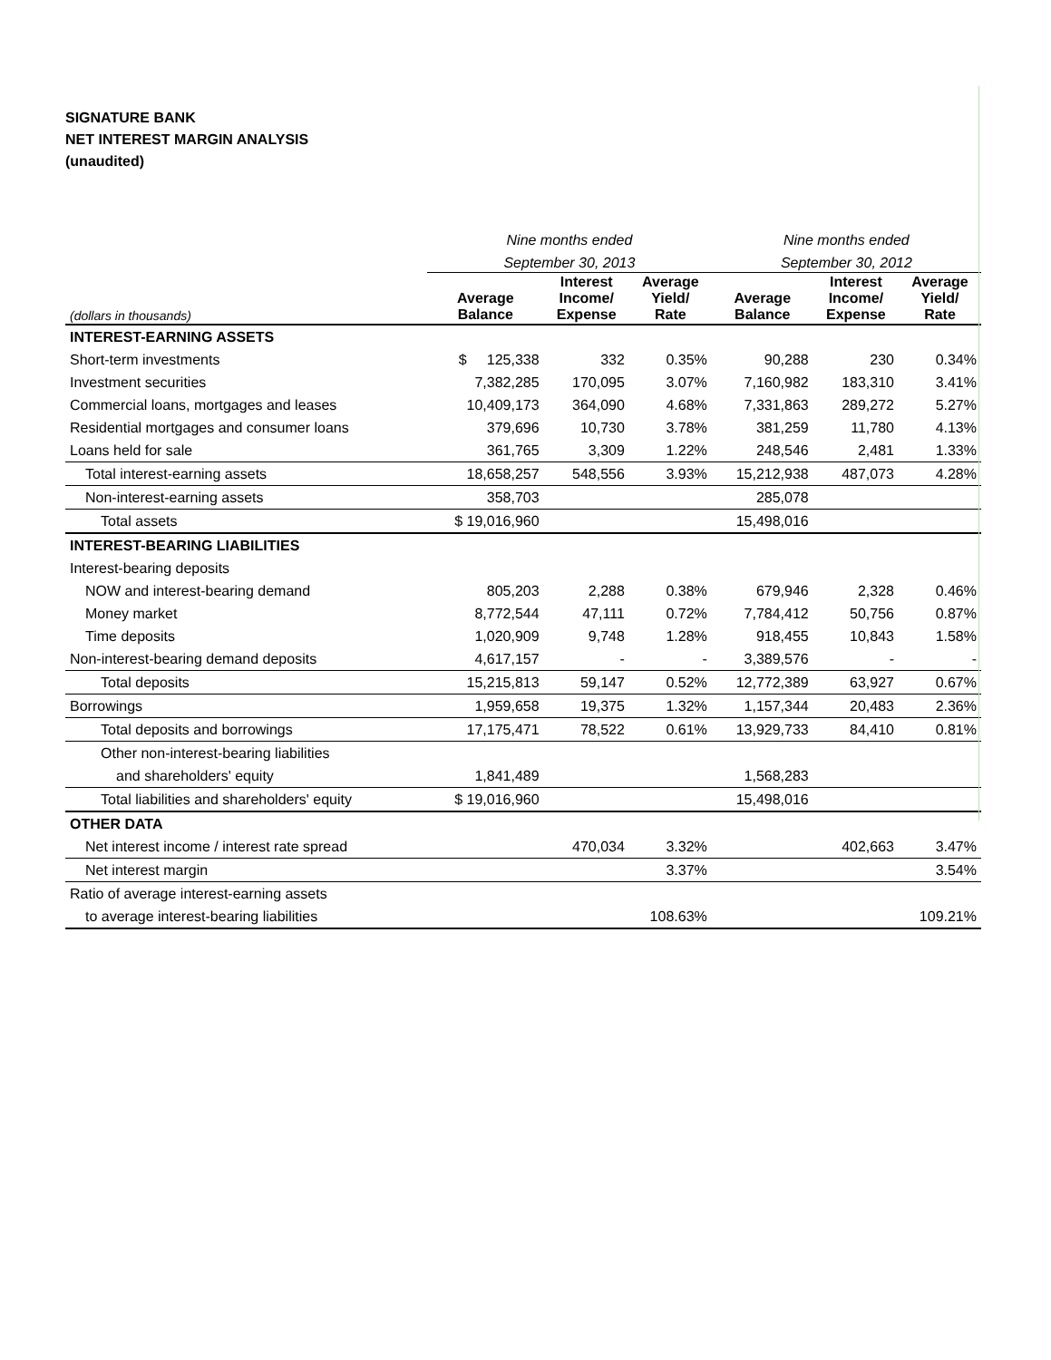SIGNATURE BANK
NET INTEREST MARGIN ANALYSIS
(unaudited)
| | Nine months ended | | | Nine months ended | | |
| --- | --- | --- | --- | --- | --- | --- |
| | September 30, 2013 | | | September 30, 2012 | | |
| (dollars in thousands) | Average Balance | Interest Income/ Expense | Average Yield/ Rate | Average Balance | Interest Income/ Expense | Average Yield/ Rate |
| INTEREST-EARNING ASSETS | | | | | | |
| Short-term investments | $ 125,338 | 332 | 0.35% | 90,288 | 230 | 0.34% |
| Investment securities | 7,382,285 | 170,095 | 3.07% | 7,160,982 | 183,310 | 3.41% |
| Commercial loans, mortgages and leases | 10,409,173 | 364,090 | 4.68% | 7,331,863 | 289,272 | 5.27% |
| Residential mortgages and consumer loans | 379,696 | 10,730 | 3.78% | 381,259 | 11,780 | 4.13% |
| Loans held for sale | 361,765 | 3,309 | 1.22% | 248,546 | 2,481 | 1.33% |
| Total interest-earning assets | 18,658,257 | 548,556 | 3.93% | 15,212,938 | 487,073 | 4.28% |
| Non-interest-earning assets | 358,703 | | | 285,078 | | |
| Total assets | $ 19,016,960 | | | 15,498,016 | | |
| INTEREST-BEARING LIABILITIES | | | | | | |
| Interest-bearing deposits | | | | | | |
| NOW and interest-bearing demand | 805,203 | 2,288 | 0.38% | 679,946 | 2,328 | 0.46% |
| Money market | 8,772,544 | 47,111 | 0.72% | 7,784,412 | 50,756 | 0.87% |
| Time deposits | 1,020,909 | 9,748 | 1.28% | 918,455 | 10,843 | 1.58% |
| Non-interest-bearing demand deposits | 4,617,157 | - | - | 3,389,576 | - | - |
| Total deposits | 15,215,813 | 59,147 | 0.52% | 12,772,389 | 63,927 | 0.67% |
| Borrowings | 1,959,658 | 19,375 | 1.32% | 1,157,344 | 20,483 | 2.36% |
| Total deposits and borrowings | 17,175,471 | 78,522 | 0.61% | 13,929,733 | 84,410 | 0.81% |
| Other non-interest-bearing liabilities | | | | | | |
| and shareholders' equity | 1,841,489 | | | 1,568,283 | | |
| Total liabilities and shareholders' equity | $ 19,016,960 | | | 15,498,016 | | |
| OTHER DATA | | | | | | |
| Net interest income / interest rate spread | | 470,034 | 3.32% | | 402,663 | 3.47% |
| Net interest margin | | | 3.37% | | | 3.54% |
| Ratio of average interest-earning assets | | | | | | |
| to average interest-bearing liabilities | | | 108.63% | | | 109.21% |